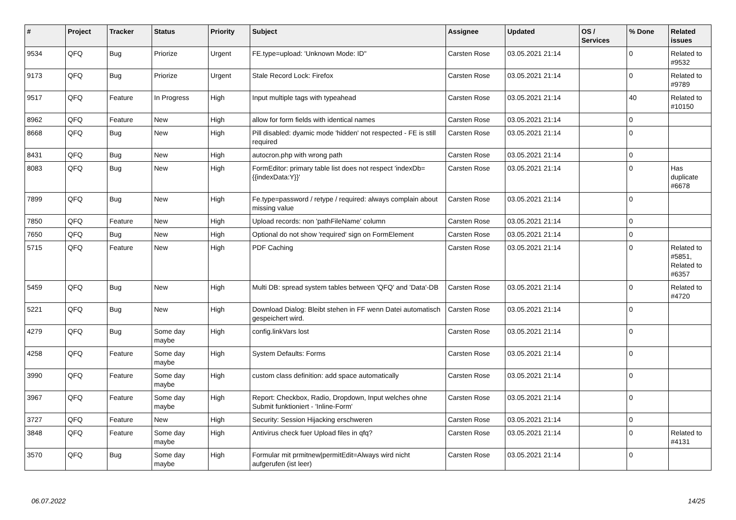| # | Project | Tracker | Status | Priority | Subject | Assignee | Updated | OS / Services | % Done | Related issues |
| --- | --- | --- | --- | --- | --- | --- | --- | --- | --- | --- |
| 9534 | QFQ | Bug | Priorize | Urgent | FE.type=upload: 'Unknown Mode: ID" | Carsten Rose | 03.05.2021 21:14 | | 0 | Related to #9532 |
| 9173 | QFQ | Bug | Priorize | Urgent | Stale Record Lock: Firefox | Carsten Rose | 03.05.2021 21:14 | | 0 | Related to #9789 |
| 9517 | QFQ | Feature | In Progress | High | Input multiple tags with typeahead | Carsten Rose | 03.05.2021 21:14 | | 40 | Related to #10150 |
| 8962 | QFQ | Feature | New | High | allow for form fields with identical names | Carsten Rose | 03.05.2021 21:14 | | 0 | |
| 8668 | QFQ | Bug | New | High | Pill disabled: dyamic mode 'hidden' not respected - FE is still required | Carsten Rose | 03.05.2021 21:14 | | 0 | |
| 8431 | QFQ | Bug | New | High | autocron.php with wrong path | Carsten Rose | 03.05.2021 21:14 | | 0 | |
| 8083 | QFQ | Bug | New | High | FormEditor: primary table list does not respect 'indexDb={{indexData:Y}}' | Carsten Rose | 03.05.2021 21:14 | | 0 | Has duplicate #6678 |
| 7899 | QFQ | Bug | New | High | Fe.type=password / retype / required: always complain about missing value | Carsten Rose | 03.05.2021 21:14 | | 0 | |
| 7850 | QFQ | Feature | New | High | Upload records: non 'pathFileName' column | Carsten Rose | 03.05.2021 21:14 | | 0 | |
| 7650 | QFQ | Bug | New | High | Optional do not show 'required' sign on FormElement | Carsten Rose | 03.05.2021 21:14 | | 0 | |
| 5715 | QFQ | Feature | New | High | PDF Caching | Carsten Rose | 03.05.2021 21:14 | | 0 | Related to #5851, Related to #6357 |
| 5459 | QFQ | Bug | New | High | Multi DB: spread system tables between 'QFQ' and 'Data'-DB | Carsten Rose | 03.05.2021 21:14 | | 0 | Related to #4720 |
| 5221 | QFQ | Bug | New | High | Download Dialog: Bleibt stehen in FF wenn Datei automatisch gespeichert wird. | Carsten Rose | 03.05.2021 21:14 | | 0 | |
| 4279 | QFQ | Bug | Some day maybe | High | config.linkVars lost | Carsten Rose | 03.05.2021 21:14 | | 0 | |
| 4258 | QFQ | Feature | Some day maybe | High | System Defaults: Forms | Carsten Rose | 03.05.2021 21:14 | | 0 | |
| 3990 | QFQ | Feature | Some day maybe | High | custom class definition: add space automatically | Carsten Rose | 03.05.2021 21:14 | | 0 | |
| 3967 | QFQ | Feature | Some day maybe | High | Report: Checkbox, Radio, Dropdown, Input welches ohne Submit funktioniert - 'Inline-Form' | Carsten Rose | 03.05.2021 21:14 | | 0 | |
| 3727 | QFQ | Feature | New | High | Security: Session Hijacking erschweren | Carsten Rose | 03.05.2021 21:14 | | 0 | |
| 3848 | QFQ | Feature | Some day maybe | High | Antivirus check fuer Upload files in qfq? | Carsten Rose | 03.05.2021 21:14 | | 0 | Related to #4131 |
| 3570 | QFQ | Bug | Some day maybe | High | Formular mit prmitnew/permitEdit=Always wird nicht aufgerufen (ist leer) | Carsten Rose | 03.05.2021 21:14 | | 0 | |
06.07.2022 14/25